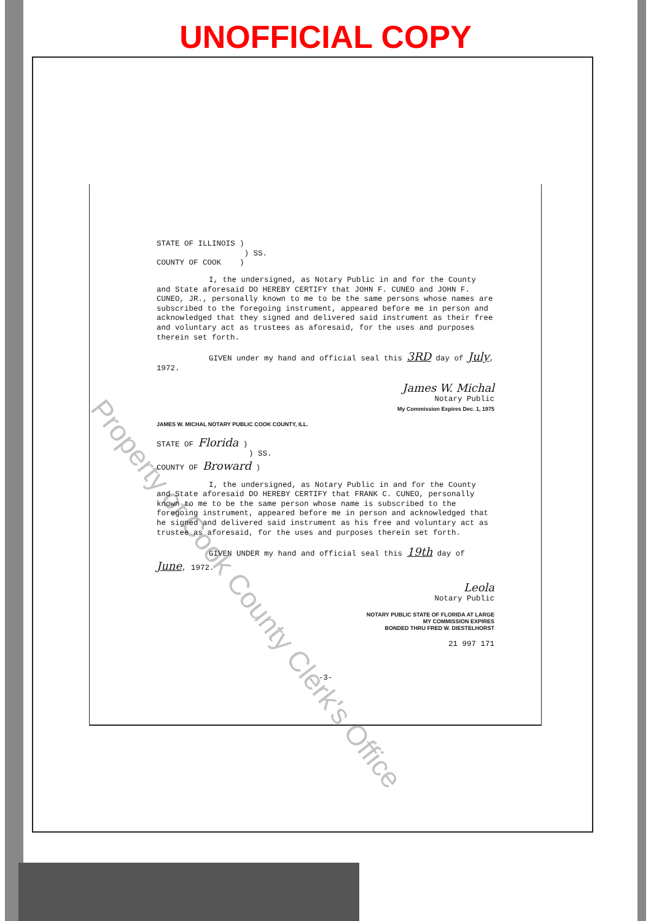UNOFFICIAL COPY
STATE OF ILLINOIS )
) SS.
COUNTY OF COOK )
I, the undersigned, as Notary Public in and for the County and State aforesaid DO HEREBY CERTIFY that JOHN F. CUNEO and JOHN F. CUNEO, JR., personally known to me to be the same persons whose names are subscribed to the foregoing instrument, appeared before me in person and acknowledged that they signed and delivered said instrument as their free and voluntary act as trustees as aforesaid, for the uses and purposes therein set forth.
GIVEN under my hand and official seal this 3RD day of July, 1972.
James W. Michal
Notary Public
My Commission Expires Dec. 1, 1975
JAMES W. MICHAL NOTARY PUBLIC COOK COUNTY, ILL.
STATE OF Florida )
) SS.
COUNTY OF Broward )
I, the undersigned, as Notary Public in and for the County and State aforesaid DO HEREBY CERTIFY that FRANK C. CUNEO, personally known to me to be the same person whose name is subscribed to the foregoing instrument, appeared before me in person and acknowledged that he signed and delivered said instrument as his free and voluntary act as trustee as aforesaid, for the uses and purposes therein set forth.
GIVEN UNDER my hand and official seal this 19th day of June, 1972.
Leola
Notary Public
NOTARY PUBLIC STATE OF FLORIDA AT LARGE
MY COMMISSION EXPIRES
BONDED THRU FRED W. DIESTELHORST
21 997 171
-3-
Property of Cook County Clerk's Office